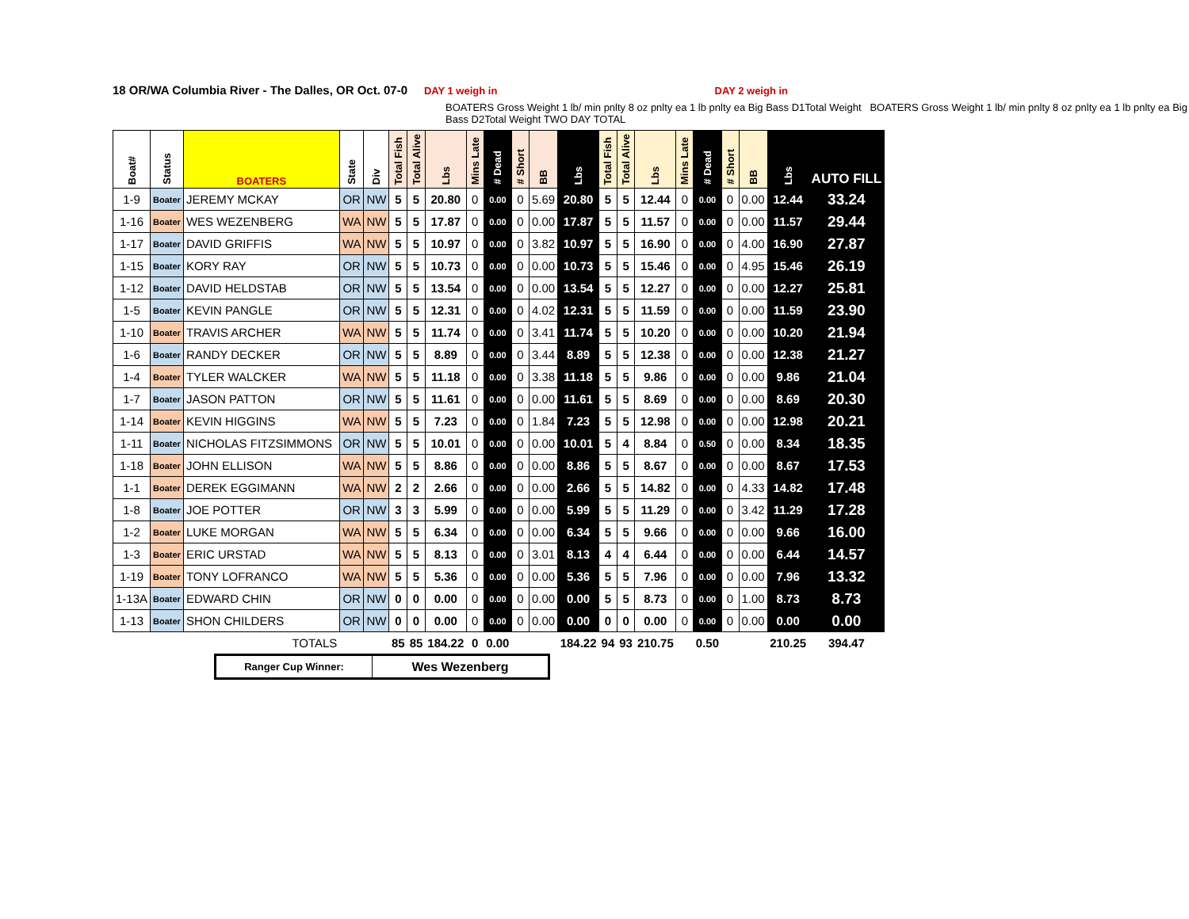18 OR/WA Columbia River - The Dalles, OR Oct. 07-0 DAY 1 weigh in DAY 2 weigh in
BOATERS Gross Weight 1 lb/ min pnlty 8 oz pnlty ea 1 lb pnlty ea Big Bass D1Total Weight BOATERS Gross Weight 1 lb/ min pnlty 8 oz pnlty ea 1 lb pnlty ea Big Bass D2Total Weight TWO DAY TOTAL
| Boat# | Status | BOATERS | State | Div | Total Fish | Total Alive | Lbs | Mins Late | # Dead | # Short | BB | Lbs | Total Fish | Total Alive | Lbs | Mins Late | # Dead | # Short | BB | Lbs | AUTO FILL |
| --- | --- | --- | --- | --- | --- | --- | --- | --- | --- | --- | --- | --- | --- | --- | --- | --- | --- | --- | --- | --- | --- |
| 1-9 | Boater | JEREMY MCKAY | OR | NW | 5 | 5 | 20.80 | 0 | 0.00 | 0 | 5.69 | 20.80 | 5 | 5 | 12.44 | 0 | 0.00 | 0 | 0.00 | 12.44 | 33.24 |
| 1-16 | Boater | WES WEZENBERG | WA | NW | 5 | 5 | 17.87 | 0 | 0.00 | 0 | 0.00 | 17.87 | 5 | 5 | 11.57 | 0 | 0.00 | 0 | 0.00 | 11.57 | 29.44 |
| 1-17 | Boater | DAVID GRIFFIS | WA | NW | 5 | 5 | 10.97 | 0 | 0.00 | 0 | 3.82 | 10.97 | 5 | 5 | 16.90 | 0 | 0.00 | 0 | 4.00 | 16.90 | 27.87 |
| 1-15 | Boater | KORY RAY | OR | NW | 5 | 5 | 10.73 | 0 | 0.00 | 0 | 0.00 | 10.73 | 5 | 5 | 15.46 | 0 | 0.00 | 0 | 4.95 | 15.46 | 26.19 |
| 1-12 | Boater | DAVID HELDSTAB | OR | NW | 5 | 5 | 13.54 | 0 | 0.00 | 0 | 0.00 | 13.54 | 5 | 5 | 12.27 | 0 | 0.00 | 0 | 0.00 | 12.27 | 25.81 |
| 1-5 | Boater | KEVIN PANGLE | OR | NW | 5 | 5 | 12.31 | 0 | 0.00 | 0 | 4.02 | 12.31 | 5 | 5 | 11.59 | 0 | 0.00 | 0 | 0.00 | 11.59 | 23.90 |
| 1-10 | Boater | TRAVIS ARCHER | WA | NW | 5 | 5 | 11.74 | 0 | 0.00 | 0 | 3.41 | 11.74 | 5 | 5 | 10.20 | 0 | 0.00 | 0 | 0.00 | 10.20 | 21.94 |
| 1-6 | Boater | RANDY DECKER | OR | NW | 5 | 5 | 8.89 | 0 | 0.00 | 0 | 3.44 | 8.89 | 5 | 5 | 12.38 | 0 | 0.00 | 0 | 0.00 | 12.38 | 21.27 |
| 1-4 | Boater | TYLER WALCKER | WA | NW | 5 | 5 | 11.18 | 0 | 0.00 | 0 | 3.38 | 11.18 | 5 | 5 | 9.86 | 0 | 0.00 | 0 | 0.00 | 9.86 | 21.04 |
| 1-7 | Boater | JASON PATTON | OR | NW | 5 | 5 | 11.61 | 0 | 0.00 | 0 | 0.00 | 11.61 | 5 | 5 | 8.69 | 0 | 0.00 | 0 | 0.00 | 8.69 | 20.30 |
| 1-14 | Boater | KEVIN HIGGINS | WA | NW | 5 | 5 | 7.23 | 0 | 0.00 | 0 | 1.84 | 7.23 | 5 | 5 | 12.98 | 0 | 0.00 | 0 | 0.00 | 12.98 | 20.21 |
| 1-11 | Boater | NICHOLAS FITZSIMMONS | OR | NW | 5 | 5 | 10.01 | 0 | 0.00 | 0 | 0.00 | 10.01 | 5 | 4 | 8.84 | 0 | 0.50 | 0 | 0.00 | 8.34 | 18.35 |
| 1-18 | Boater | JOHN ELLISON | WA | NW | 5 | 5 | 8.86 | 0 | 0.00 | 0 | 0.00 | 8.86 | 5 | 5 | 8.67 | 0 | 0.00 | 0 | 0.00 | 8.67 | 17.53 |
| 1-1 | Boater | DEREK EGGIMANN | WA | NW | 2 | 2 | 2.66 | 0 | 0.00 | 0 | 0.00 | 2.66 | 5 | 5 | 14.82 | 0 | 0.00 | 0 | 4.33 | 14.82 | 17.48 |
| 1-8 | Boater | JOE POTTER | OR | NW | 3 | 3 | 5.99 | 0 | 0.00 | 0 | 0.00 | 5.99 | 5 | 5 | 11.29 | 0 | 0.00 | 0 | 3.42 | 11.29 | 17.28 |
| 1-2 | Boater | LUKE MORGAN | WA | NW | 5 | 5 | 6.34 | 0 | 0.00 | 0 | 0.00 | 6.34 | 5 | 5 | 9.66 | 0 | 0.00 | 0 | 0.00 | 9.66 | 16.00 |
| 1-3 | Boater | ERIC URSTAD | WA | NW | 5 | 5 | 8.13 | 0 | 0.00 | 0 | 3.01 | 8.13 | 4 | 4 | 6.44 | 0 | 0.00 | 0 | 0.00 | 6.44 | 14.57 |
| 1-19 | Boater | TONY LOFRANCO | WA | NW | 5 | 5 | 5.36 | 0 | 0.00 | 0 | 0.00 | 5.36 | 5 | 5 | 7.96 | 0 | 0.00 | 0 | 0.00 | 7.96 | 13.32 |
| 1-13A | Boater | EDWARD CHIN | OR | NW | 0 | 0 | 0.00 | 0 | 0.00 | 0 | 0.00 | 0.00 | 5 | 5 | 8.73 | 0 | 0.00 | 0 | 1.00 | 8.73 | 8.73 |
| 1-13 | Boater | SHON CHILDERS | OR | NW | 0 | 0 | 0.00 | 0 | 0.00 | 0 | 0.00 | 0.00 | 0 | 0 | 0.00 | 0 | 0.00 | 0 | 0.00 | 0.00 | 0.00 |
| | | TOTALS | | | 85 | 85 | 184.22 | 0 | 0.00 | | | 184.22 | 94 | 93 | 210.75 | | 0.50 | | | 210.25 | 394.47 |
| Ranger Cup Winner: | Wes Wezenberg |